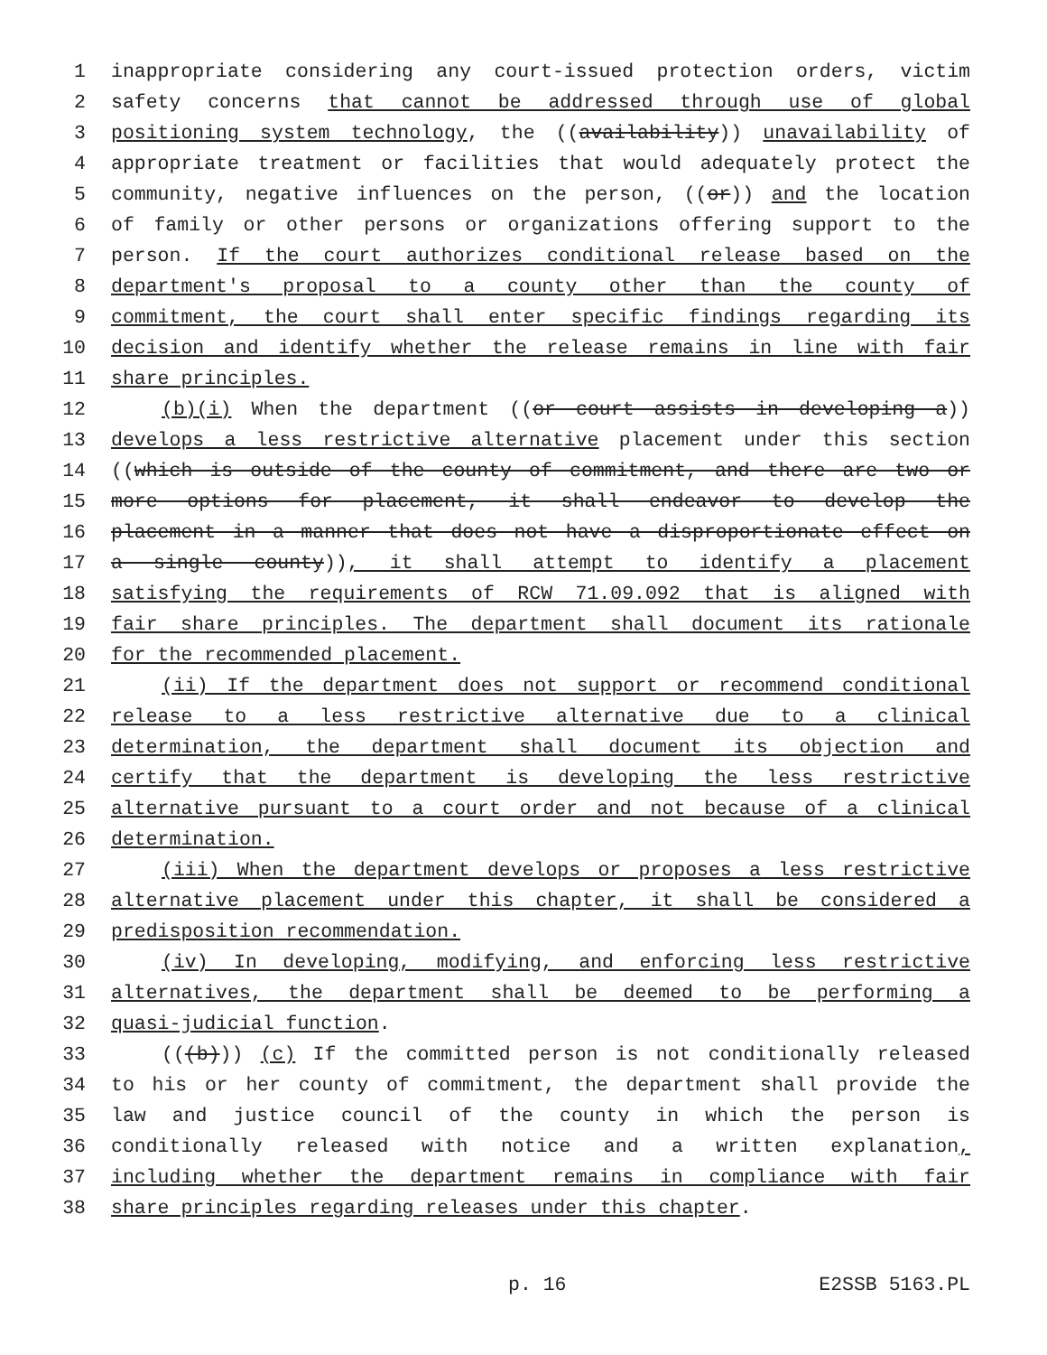1 inappropriate considering any court-issued protection orders, victim
2 safety concerns that cannot be addressed through use of global
3 positioning system technology, the ((availability)) unavailability of
4 appropriate treatment or facilities that would adequately protect the
5 community, negative influences on the person, ((or)) and the location
6 of family or other persons or organizations offering support to the
7 person. If the court authorizes conditional release based on the
8 department's proposal to a county other than the county of
9 commitment, the court shall enter specific findings regarding its
10 decision and identify whether the release remains in line with fair
11 share principles.
12 (b)(i) When the department ((or court assists in developing a))
13 develops a less restrictive alternative placement under this section
14 ((which is outside of the county of commitment, and there are two or
15 more options for placement, it shall endeavor to develop the
16 placement in a manner that does not have a disproportionate effect on
17 a single county)), it shall attempt to identify a placement
18 satisfying the requirements of RCW 71.09.092 that is aligned with
19 fair share principles. The department shall document its rationale
20 for the recommended placement.
21 (ii) If the department does not support or recommend conditional
22 release to a less restrictive alternative due to a clinical
23 determination, the department shall document its objection and
24 certify that the department is developing the less restrictive
25 alternative pursuant to a court order and not because of a clinical
26 determination.
27 (iii) When the department develops or proposes a less restrictive
28 alternative placement under this chapter, it shall be considered a
29 predisposition recommendation.
30 (iv) In developing, modifying, and enforcing less restrictive
31 alternatives, the department shall be deemed to be performing a
32 quasi-judicial function.
33 (((b))) (c) If the committed person is not conditionally released
34 to his or her county of commitment, the department shall provide the
35 law and justice council of the county in which the person is
36 conditionally released with notice and a written explanation,
37 including whether the department remains in compliance with fair
38 share principles regarding releases under this chapter.
p. 16 E2SSB 5163.PL